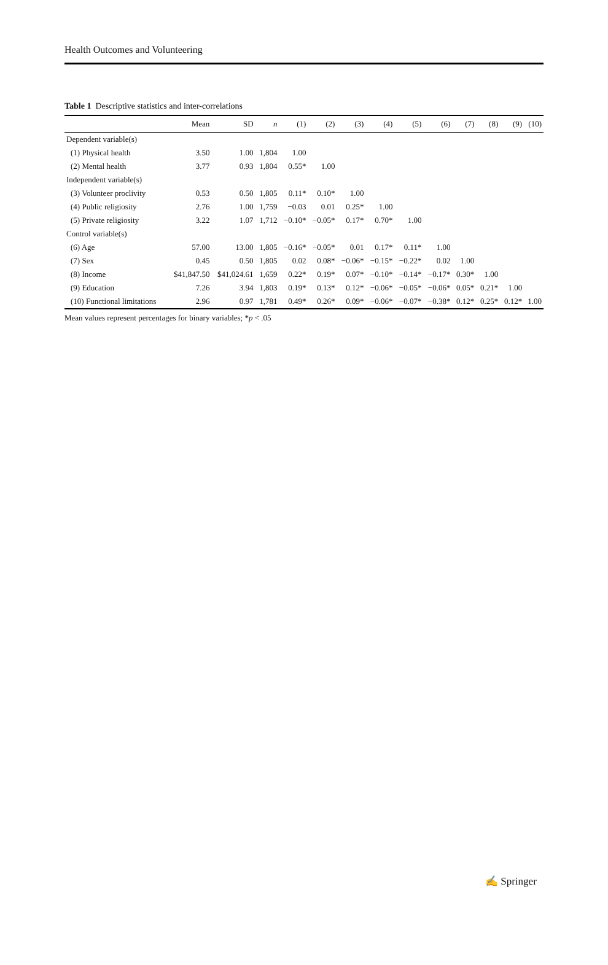Health Outcomes and Volunteering
Table 1 Descriptive statistics and inter-correlations
| | Mean | SD | n | (1) | (2) | (3) | (4) | (5) | (6) | (7) | (8) | (9) | (10) |
| --- | --- | --- | --- | --- | --- | --- | --- | --- | --- | --- | --- | --- | --- |
| Dependent variable(s) | | | | | | | | | | | | | |
| (1) Physical health | 3.50 | 1.00 | 1,804 | 1.00 | | | | | | | | | |
| (2) Mental health | 3.77 | 0.93 | 1,804 | 0.55* | 1.00 | | | | | | | | |
| Independent variable(s) | | | | | | | | | | | | | |
| (3) Volunteer proclivity | 0.53 | 0.50 | 1,805 | 0.11* | 0.10* | 1.00 | | | | | | | |
| (4) Public religiosity | 2.76 | 1.00 | 1,759 | −0.03 | 0.01 | 0.25* | 1.00 | | | | | | |
| (5) Private religiosity | 3.22 | 1.07 | 1,712 | −0.10* | −0.05* | 0.17* | 0.70* | 1.00 | | | | | |
| Control variable(s) | | | | | | | | | | | | | |
| (6) Age | 57.00 | 13.00 | 1,805 | −0.16* | −0.05* | 0.01 | 0.17* | 0.11* | 1.00 | | | | |
| (7) Sex | 0.45 | 0.50 | 1,805 | 0.02 | 0.08* | −0.06* | −0.15* | −0.22* | 0.02 | 1.00 | | | |
| (8) Income | $41,847.50 | $41,024.61 | 1,659 | 0.22* | 0.19* | 0.07* | −0.10* | −0.14* | −0.17* | 0.30* | 1.00 | | |
| (9) Education | 7.26 | 3.94 | 1,803 | 0.19* | 0.13* | 0.12* | −0.06* | −0.05* | −0.06* | 0.05* | 0.21* | 1.00 | |
| (10) Functional limitations | 2.96 | 0.97 | 1,781 | 0.49* | 0.26* | 0.09* | −0.06* | −0.07* | −0.38* | 0.12* | 0.25* | 0.12* | 1.00 |
Mean values represent percentages for binary variables; *p < .05
✍ Springer